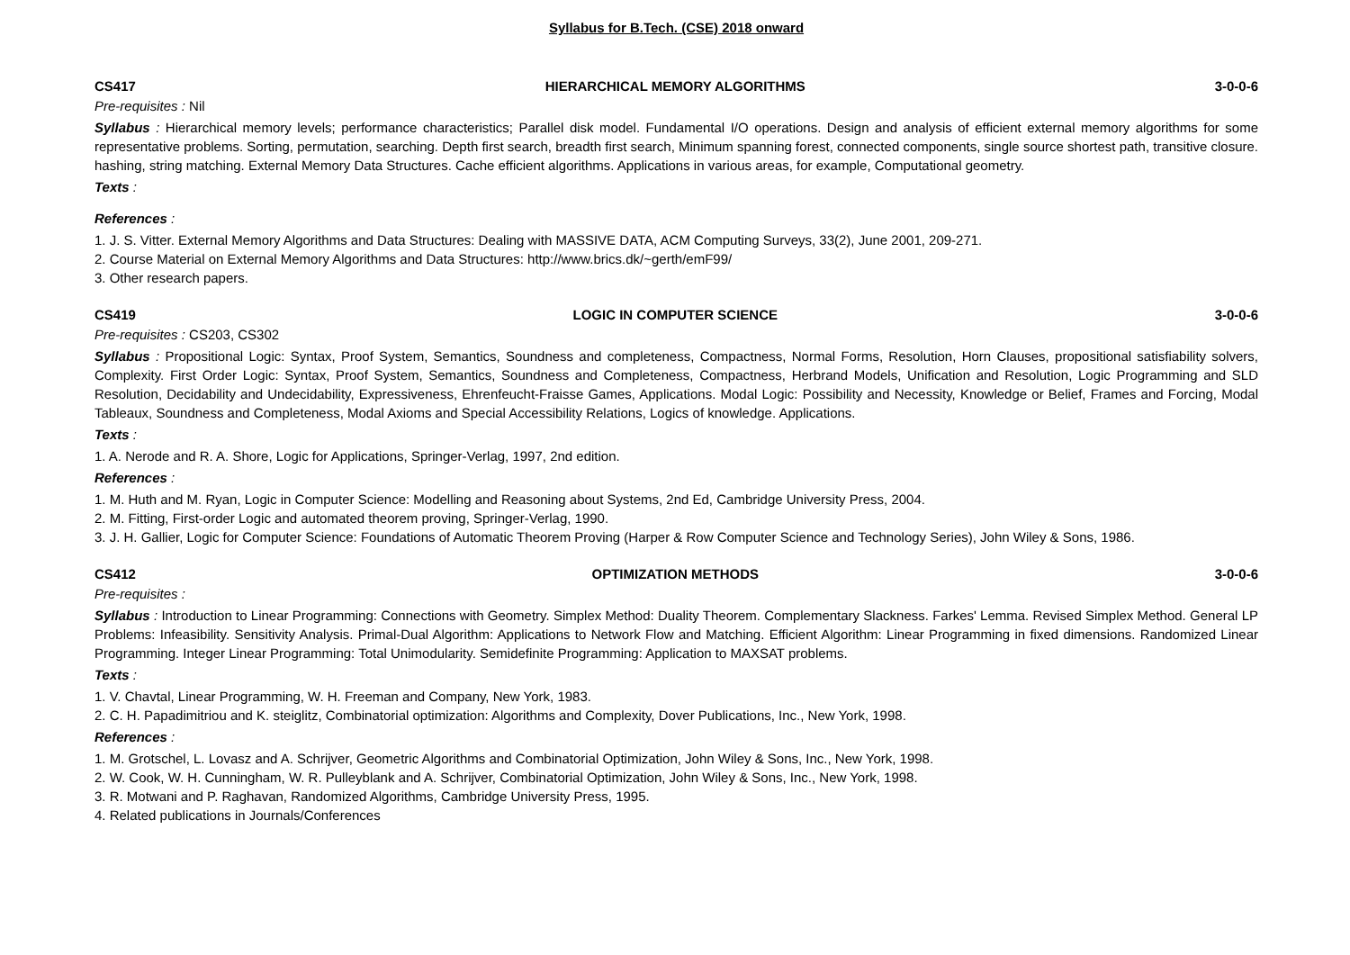Syllabus for B.Tech. (CSE) 2018 onward
CS417 HIERARCHICAL MEMORY ALGORITHMS 3-0-0-6
Pre-requisites : Nil
Syllabus : Hierarchical memory levels; performance characteristics; Parallel disk model. Fundamental I/O operations. Design and analysis of efficient external memory algorithms for some representative problems. Sorting, permutation, searching. Depth first search, breadth first search, Minimum spanning forest, connected components, single source shortest path, transitive closure. hashing, string matching. External Memory Data Structures. Cache efficient algorithms. Applications in various areas, for example, Computational geometry.
Texts :
References :
1. J. S. Vitter. External Memory Algorithms and Data Structures: Dealing with MASSIVE DATA, ACM Computing Surveys, 33(2), June 2001, 209-271.
2. Course Material on External Memory Algorithms and Data Structures: http://www.brics.dk/~gerth/emF99/
3. Other research papers.
CS419 LOGIC IN COMPUTER SCIENCE 3-0-0-6
Pre-requisites : CS203, CS302
Syllabus : Propositional Logic: Syntax, Proof System, Semantics, Soundness and completeness, Compactness, Normal Forms, Resolution, Horn Clauses, propositional satisfiability solvers, Complexity. First Order Logic: Syntax, Proof System, Semantics, Soundness and Completeness, Compactness, Herbrand Models, Unification and Resolution, Logic Programming and SLD Resolution, Decidability and Undecidability, Expressiveness, Ehrenfeucht-Fraisse Games, Applications. Modal Logic: Possibility and Necessity, Knowledge or Belief, Frames and Forcing, Modal Tableaux, Soundness and Completeness, Modal Axioms and Special Accessibility Relations, Logics of knowledge. Applications.
Texts :
1. A. Nerode and R. A. Shore, Logic for Applications, Springer-Verlag, 1997, 2nd edition.
References :
1. M. Huth and M. Ryan, Logic in Computer Science: Modelling and Reasoning about Systems, 2nd Ed, Cambridge University Press, 2004.
2. M. Fitting, First-order Logic and automated theorem proving, Springer-Verlag, 1990.
3. J. H. Gallier, Logic for Computer Science: Foundations of Automatic Theorem Proving (Harper & Row Computer Science and Technology Series), John Wiley & Sons, 1986.
CS412 OPTIMIZATION METHODS 3-0-0-6
Pre-requisites :
Syllabus : Introduction to Linear Programming: Connections with Geometry. Simplex Method: Duality Theorem. Complementary Slackness. Farkes' Lemma. Revised Simplex Method. General LP Problems: Infeasibility. Sensitivity Analysis. Primal-Dual Algorithm: Applications to Network Flow and Matching. Efficient Algorithm: Linear Programming in fixed dimensions. Randomized Linear Programming. Integer Linear Programming: Total Unimodularity. Semidefinite Programming: Application to MAXSAT problems.
Texts :
1. V. Chavtal, Linear Programming, W. H. Freeman and Company, New York, 1983.
2. C. H. Papadimitriou and K. steiglitz, Combinatorial optimization: Algorithms and Complexity, Dover Publications, Inc., New York, 1998.
References :
1. M. Grotschel, L. Lovasz and A. Schrijver, Geometric Algorithms and Combinatorial Optimization, John Wiley & Sons, Inc., New York, 1998.
2. W. Cook, W. H. Cunningham, W. R. Pulleyblank and A. Schrijver, Combinatorial Optimization, John Wiley & Sons, Inc., New York, 1998.
3. R. Motwani and P. Raghavan, Randomized Algorithms, Cambridge University Press, 1995.
4. Related publications in Journals/Conferences